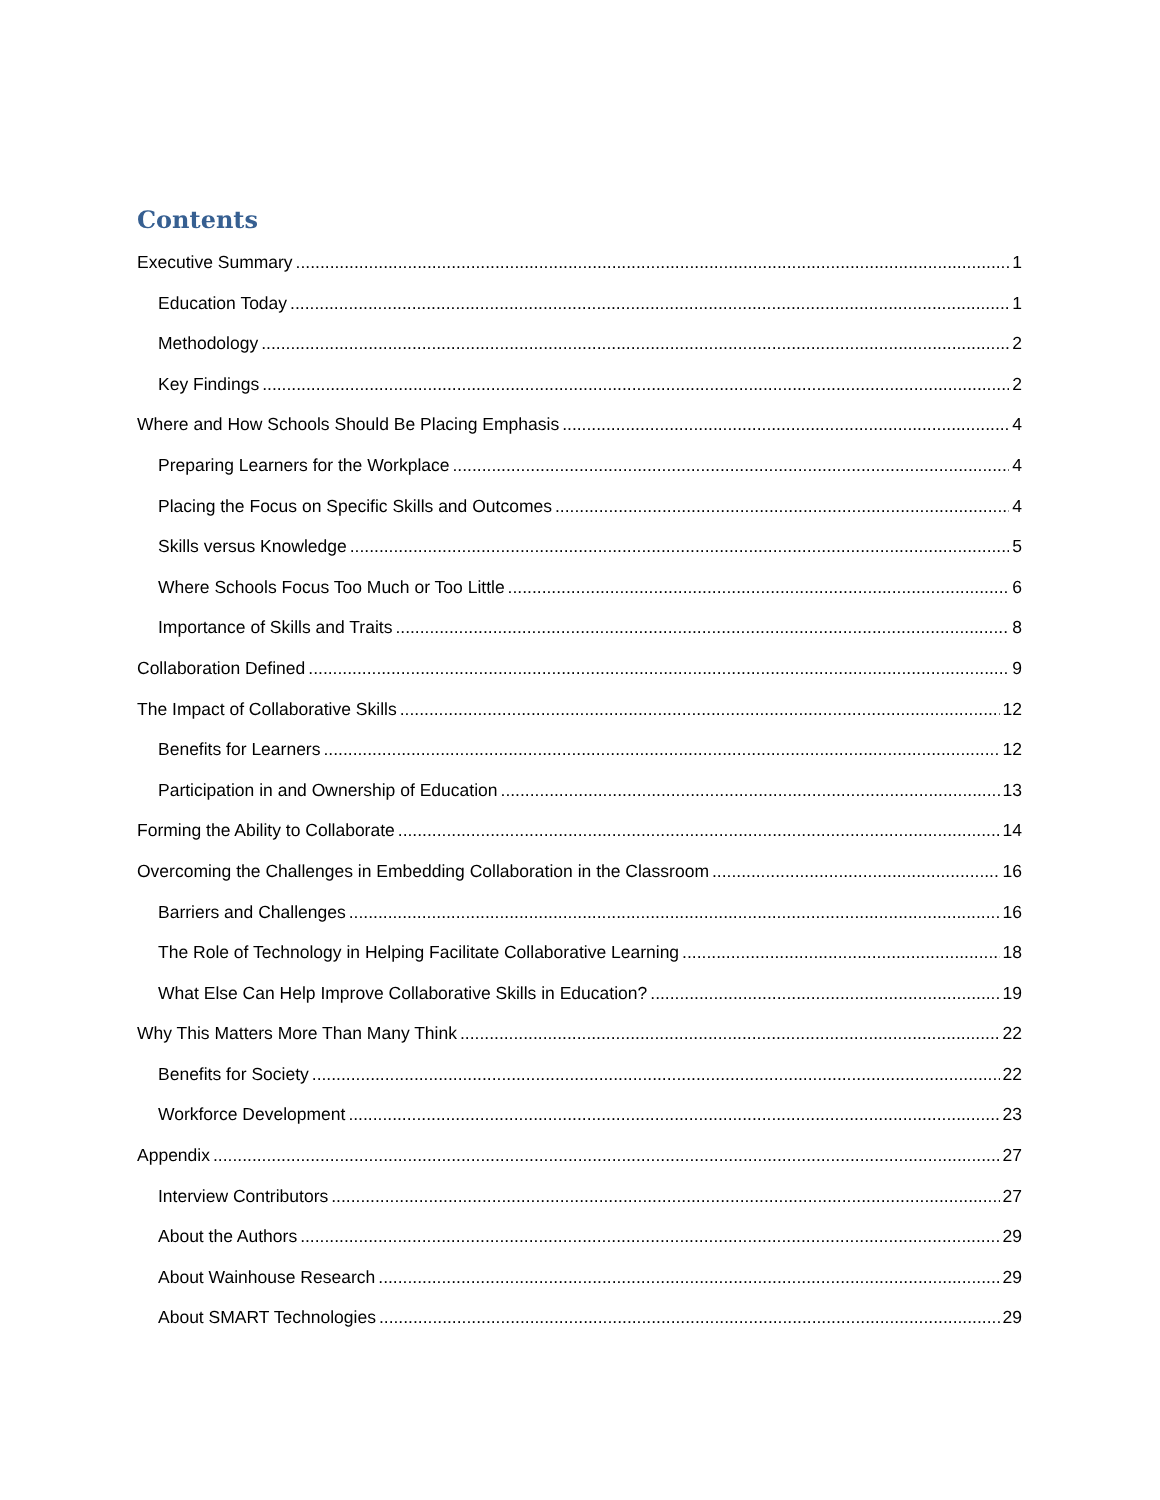Contents
Executive Summary 1
Education Today 1
Methodology 2
Key Findings 2
Where and How Schools Should Be Placing Emphasis 4
Preparing Learners for the Workplace 4
Placing the Focus on Specific Skills and Outcomes 4
Skills versus Knowledge 5
Where Schools Focus Too Much or Too Little 6
Importance of Skills and Traits 8
Collaboration Defined 9
The Impact of Collaborative Skills 12
Benefits for Learners 12
Participation in and Ownership of Education 13
Forming the Ability to Collaborate 14
Overcoming the Challenges in Embedding Collaboration in the Classroom 16
Barriers and Challenges 16
The Role of Technology in Helping Facilitate Collaborative Learning 18
What Else Can Help Improve Collaborative Skills in Education? 19
Why This Matters More Than Many Think 22
Benefits for Society 22
Workforce Development 23
Appendix 27
Interview Contributors 27
About the Authors 29
About Wainhouse Research 29
About SMART Technologies 29